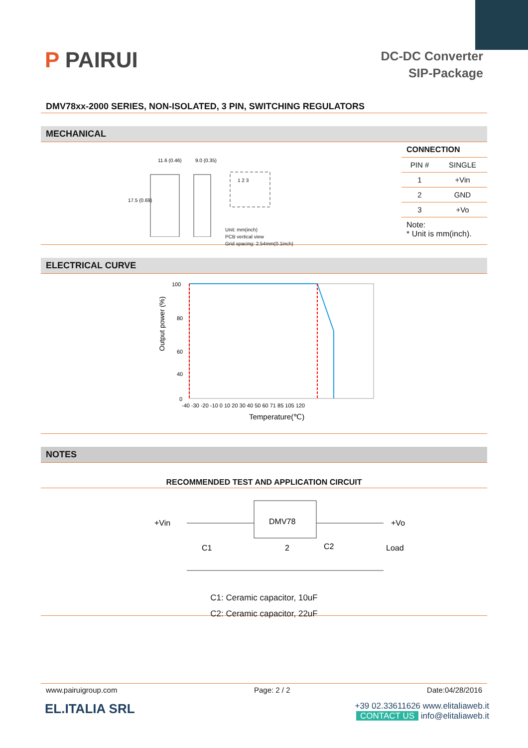P PAIRUI
DC-DC Converter
SIP-Package
DMV78xx-2000 SERIES, NON-ISOLATED, 3 PIN, SWITCHING REGULATORS
MECHANICAL
11.6 (0.46)
9.0 (0.35)
17.5 (0.69)
1 2 3
Unit: mm(inch)
PCB vertical view
Grid spacing: 2.54mm(0.1inch)
CONNECTION
| PIN # | SINGLE |
| --- | --- |
| 1 | +Vin |
| 2 | GND |
| 3 | +Vo |
Note:
* Unit is mm(inch).
ELECTRICAL CURVE
Output power (%)
100
80
60
40
0
-40 -30 -20 -10 0 10 20 30 40 50 60 71 85 105 120
Temperature(℃)
NOTES
RECOMMENDED TEST AND APPLICATION CIRCUIT
+Vin
DMV78
+Vo
C1
2
C2
Load
C1: Ceramic capacitor, 10uF
C2: Ceramic capacitor, 22uF
www.pairuigroup.com Page: 2 / 2 Date:04/28/2016
EL.ITALIA SRL
+39 02.33611626 www.elitaliaweb.it
CONTACT US info@elitaliaweb.it